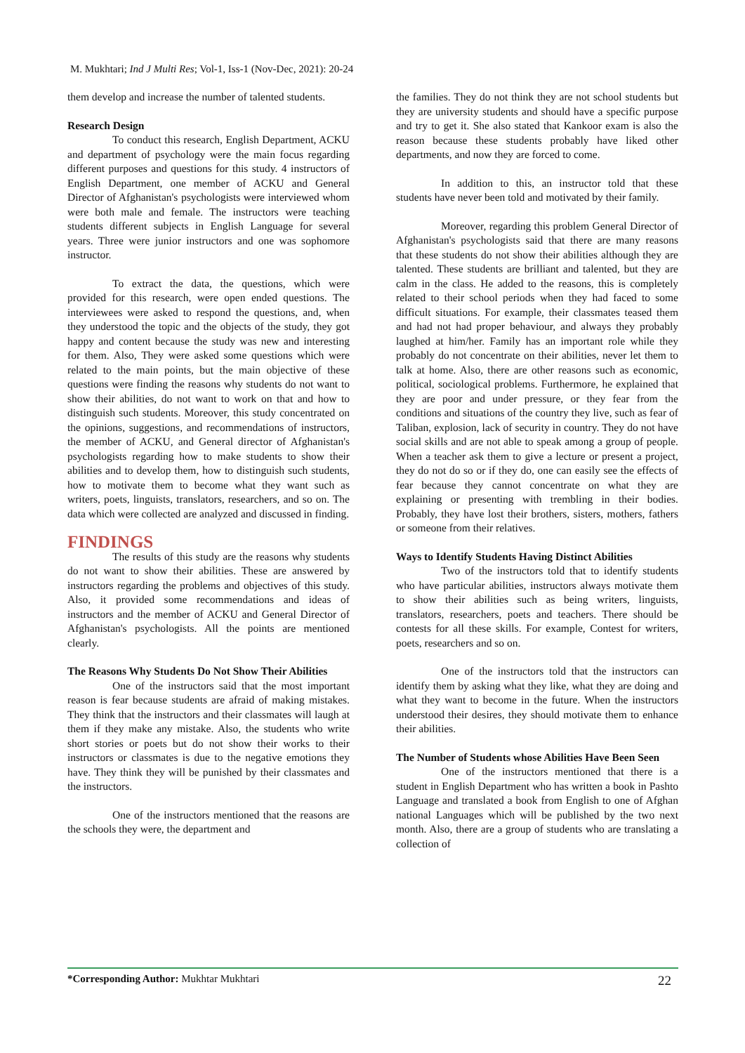M. Mukhtari; Ind J Multi Res; Vol-1, Iss-1 (Nov-Dec, 2021): 20-24
them develop and increase the number of talented students.
Research Design
To conduct this research, English Department, ACKU and department of psychology were the main focus regarding different purposes and questions for this study. 4 instructors of English Department, one member of ACKU and General Director of Afghanistan's psychologists were interviewed whom were both male and female. The instructors were teaching students different subjects in English Language for several years. Three were junior instructors and one was sophomore instructor.
To extract the data, the questions, which were provided for this research, were open ended questions. The interviewees were asked to respond the questions, and, when they understood the topic and the objects of the study, they got happy and content because the study was new and interesting for them. Also, They were asked some questions which were related to the main points, but the main objective of these questions were finding the reasons why students do not want to show their abilities, do not want to work on that and how to distinguish such students. Moreover, this study concentrated on the opinions, suggestions, and recommendations of instructors, the member of ACKU, and General director of Afghanistan's psychologists regarding how to make students to show their abilities and to develop them, how to distinguish such students, how to motivate them to become what they want such as writers, poets, linguists, translators, researchers, and so on. The data which were collected are analyzed and discussed in finding.
FINDINGS
The results of this study are the reasons why students do not want to show their abilities. These are answered by instructors regarding the problems and objectives of this study. Also, it provided some recommendations and ideas of instructors and the member of ACKU and General Director of Afghanistan's psychologists. All the points are mentioned clearly.
The Reasons Why Students Do Not Show Their Abilities
One of the instructors said that the most important reason is fear because students are afraid of making mistakes. They think that the instructors and their classmates will laugh at them if they make any mistake. Also, the students who write short stories or poets but do not show their works to their instructors or classmates is due to the negative emotions they have. They think they will be punished by their classmates and the instructors.
One of the instructors mentioned that the reasons are the schools they were, the department and
the families. They do not think they are not school students but they are university students and should have a specific purpose and try to get it. She also stated that Kankoor exam is also the reason because these students probably have liked other departments, and now they are forced to come.
In addition to this, an instructor told that these students have never been told and motivated by their family.
Moreover, regarding this problem General Director of Afghanistan's psychologists said that there are many reasons that these students do not show their abilities although they are talented. These students are brilliant and talented, but they are calm in the class. He added to the reasons, this is completely related to their school periods when they had faced to some difficult situations. For example, their classmates teased them and had not had proper behaviour, and always they probably laughed at him/her. Family has an important role while they probably do not concentrate on their abilities, never let them to talk at home. Also, there are other reasons such as economic, political, sociological problems. Furthermore, he explained that they are poor and under pressure, or they fear from the conditions and situations of the country they live, such as fear of Taliban, explosion, lack of security in country. They do not have social skills and are not able to speak among a group of people. When a teacher ask them to give a lecture or present a project, they do not do so or if they do, one can easily see the effects of fear because they cannot concentrate on what they are explaining or presenting with trembling in their bodies. Probably, they have lost their brothers, sisters, mothers, fathers or someone from their relatives.
Ways to Identify Students Having Distinct Abilities
Two of the instructors told that to identify students who have particular abilities, instructors always motivate them to show their abilities such as being writers, linguists, translators, researchers, poets and teachers. There should be contests for all these skills. For example, Contest for writers, poets, researchers and so on.
One of the instructors told that the instructors can identify them by asking what they like, what they are doing and what they want to become in the future. When the instructors understood their desires, they should motivate them to enhance their abilities.
The Number of Students whose Abilities Have Been Seen
One of the instructors mentioned that there is a student in English Department who has written a book in Pashto Language and translated a book from English to one of Afghan national Languages which will be published by the two next month. Also, there are a group of students who are translating a collection of
*Corresponding Author: Mukhtar Mukhtari 22